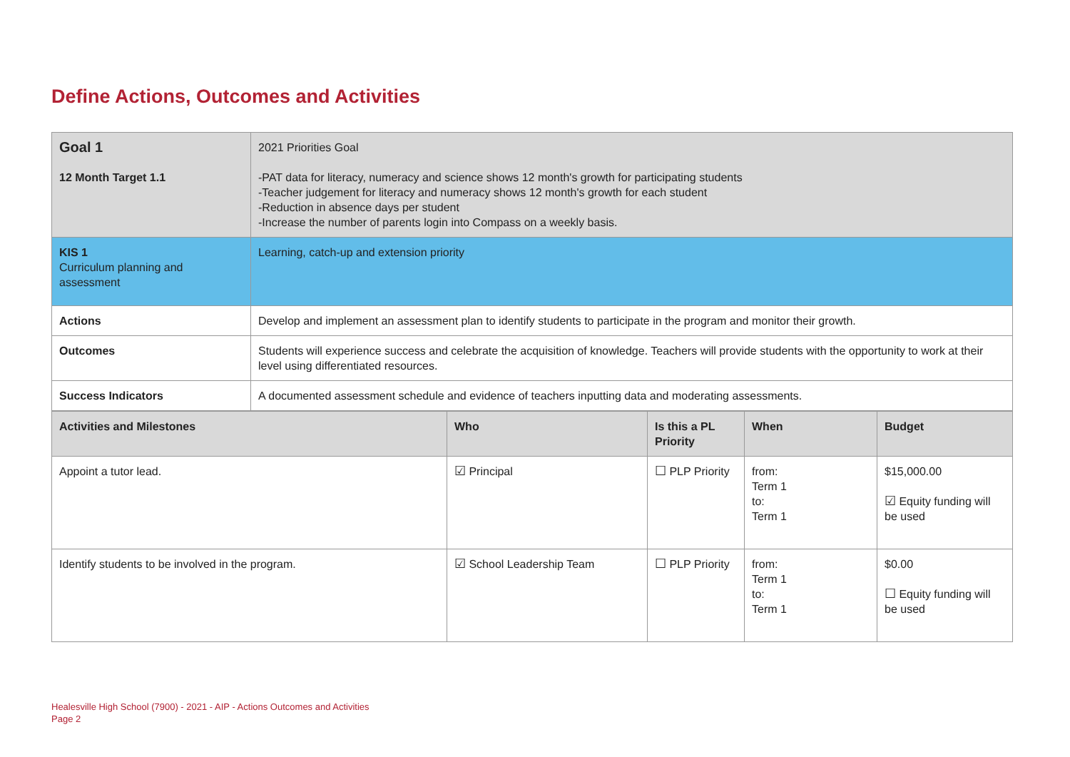Define Actions, Outcomes and Activities
| Goal 1 | 2021 Priorities Goal |
| 12 Month Target 1.1 | -PAT data for literacy, numeracy and science shows 12 month's growth for participating students -Teacher judgement for literacy and numeracy shows 12 month's growth for each student -Reduction in absence days per student -Increase the number of parents login into Compass on a weekly basis. |
| KIS 1 Curriculum planning and assessment | Learning, catch-up and extension priority |
| Actions | Develop and implement an assessment plan to identify students to participate in the program and monitor their growth. |
| Outcomes | Students will experience success and celebrate the acquisition of knowledge. Teachers will provide students with the opportunity to work at their level using differentiated resources. |
| Success Indicators | A documented assessment schedule and evidence of teachers inputting data and moderating assessments. |
| Activities and Milestones | Who | Is this a PL Priority | When | Budget |
| --- | --- | --- | --- | --- |
| Appoint a tutor lead. | ☑ Principal | ☐ PLP Priority | from: Term 1 to: Term 1 | $15,000.00 ☑ Equity funding will be used |
| Identify students to be involved in the program. | ☑ School Leadership Team | ☐ PLP Priority | from: Term 1 to: Term 1 | $0.00 ☐ Equity funding will be used |
Healesville High School (7900) - 2021 - AIP - Actions Outcomes and Activities
Page 2